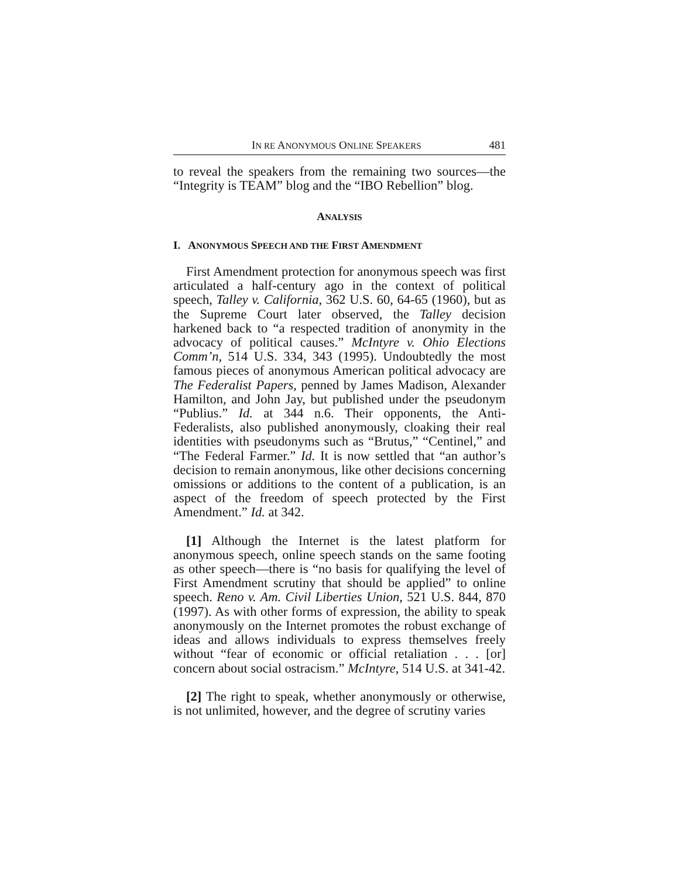IN RE ANONYMOUS ONLINE SPEAKERS 481
to reveal the speakers from the remaining two sources—the “Integrity is TEAM” blog and the “IBO Rebellion” blog.
ANALYSIS
I. ANONYMOUS SPEECH AND THE FIRST AMENDMENT
First Amendment protection for anonymous speech was first articulated a half-century ago in the context of political speech, Talley v. California, 362 U.S. 60, 64-65 (1960), but as the Supreme Court later observed, the Talley decision harkened back to “a respected tradition of anonymity in the advocacy of political causes.” McIntyre v. Ohio Elections Comm’n, 514 U.S. 334, 343 (1995). Undoubtedly the most famous pieces of anonymous American political advocacy are The Federalist Papers, penned by James Madison, Alexander Hamilton, and John Jay, but published under the pseudonym “Publius.” Id. at 344 n.6. Their opponents, the Anti-Federalists, also published anonymously, cloaking their real identities with pseudonyms such as “Brutus,” “Centinel,” and “The Federal Farmer.” Id. It is now settled that “an author’s decision to remain anonymous, like other decisions concerning omissions or additions to the content of a publication, is an aspect of the freedom of speech protected by the First Amendment.” Id. at 342.
[1] Although the Internet is the latest platform for anonymous speech, online speech stands on the same footing as other speech—there is “no basis for qualifying the level of First Amendment scrutiny that should be applied” to online speech. Reno v. Am. Civil Liberties Union, 521 U.S. 844, 870 (1997). As with other forms of expression, the ability to speak anonymously on the Internet promotes the robust exchange of ideas and allows individuals to express themselves freely without “fear of economic or official retaliation . . . [or] concern about social ostracism.” McIntyre, 514 U.S. at 341-42.
[2] The right to speak, whether anonymously or otherwise, is not unlimited, however, and the degree of scrutiny varies